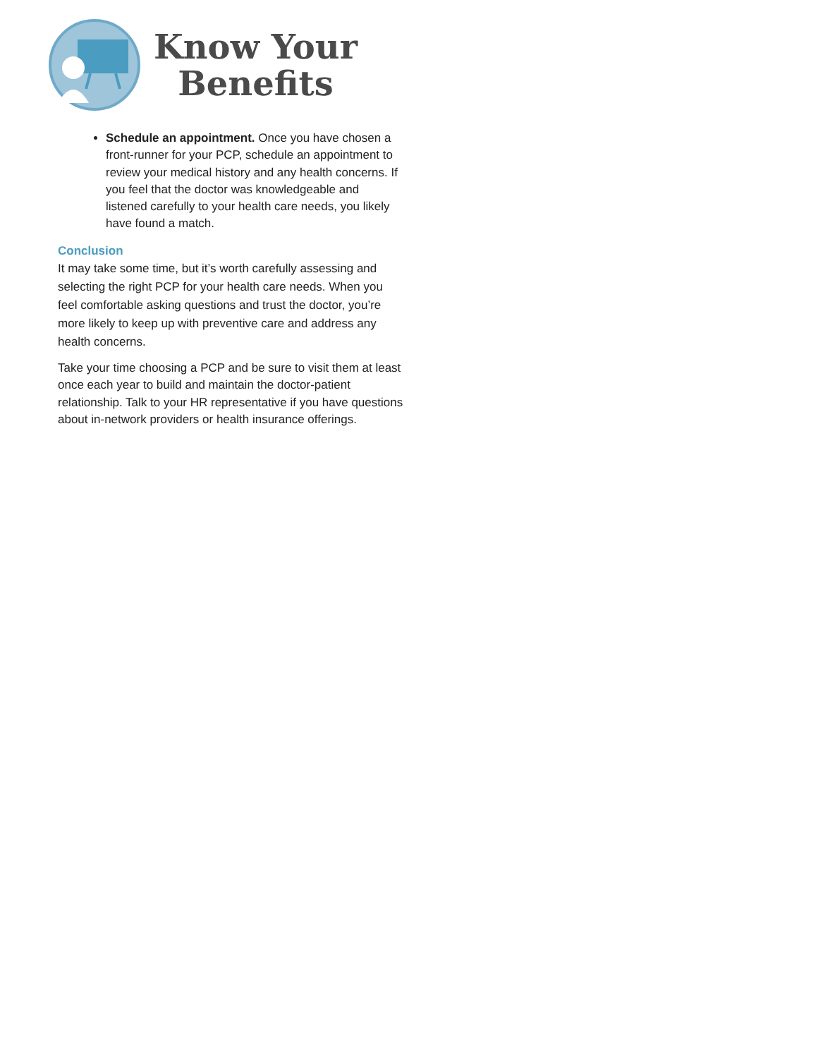Know Your
Benefits
Schedule an appointment. Once you have chosen a front-runner for your PCP, schedule an appointment to review your medical history and any health concerns. If you feel that the doctor was knowledgeable and listened carefully to your health care needs, you likely have found a match.
Conclusion
It may take some time, but it’s worth carefully assessing and selecting the right PCP for your health care needs. When you feel comfortable asking questions and trust the doctor, you’re more likely to keep up with preventive care and address any health concerns.
Take your time choosing a PCP and be sure to visit them at least once each year to build and maintain the doctor-patient relationship. Talk to your HR representative if you have questions about in-network providers or health insurance offerings.